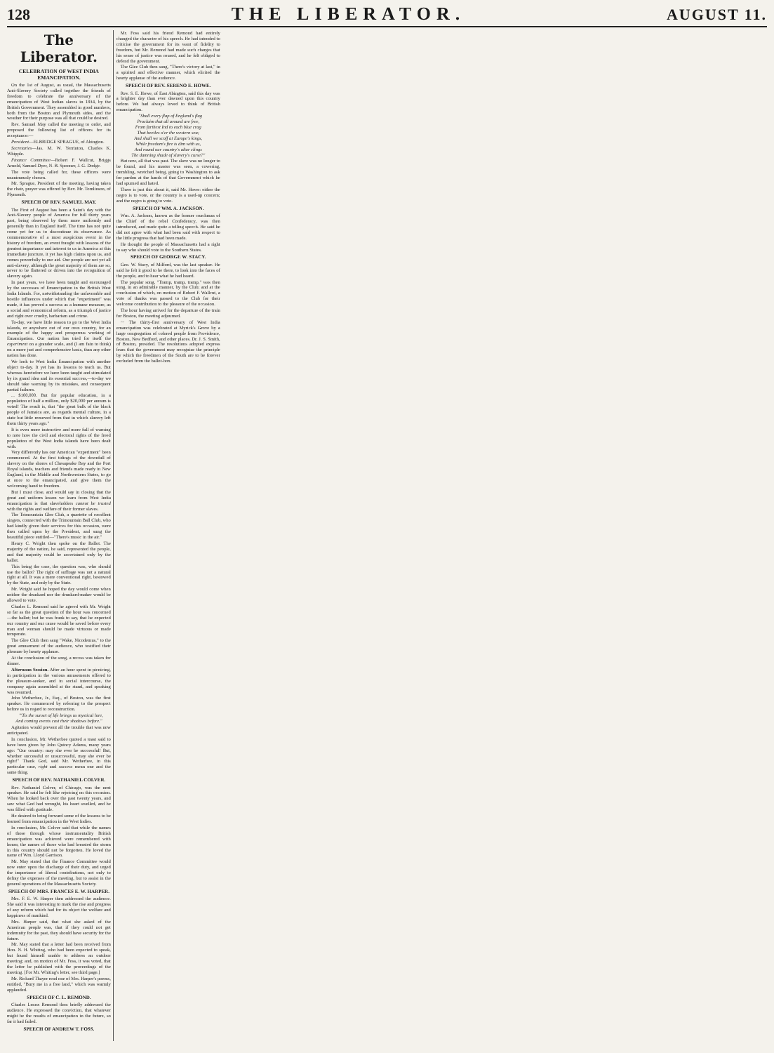128 THE LIBERATOR. AUGUST 11.
The Liberator.
CELEBRATION OF WEST INDIA EMANCIPATION.
On the 1st of August, as usual, the Massachusetts Anti-Slavery Society called together the friends of freedom to celebrate the anniversary of the emancipation of West Indian slaves in 1834, by the British Government. They assembled in good numbers, both from the Boston and Plymouth sides, and the weather for their purpose was all that could be desired.
Rev. Samuel May called the meeting to order, and proposed the following list of officers for its acceptance:—
President—ELBRIDGE SPRAGUE, of Abington.
Secretaries—Jas. M. W. Yerrinton, Charles K. Whipple.
Finance Committee—Robert F. Wallcut, Briggs Arnold, Samuel Dyer, N. B. Spooner, J. G. Dodge.
The vote being called for, these officers were unanimously chosen.
Mr. Sprague, President of the meeting, having taken the chair, prayer was offered by Rev. Mr. Tomlinson, of Plymouth.
SPEECH OF REV. SAMUEL MAY.
The First of August has been a Saint's day with the Anti-Slavery people of America for full thirty years past, being observed by them more uniformly and generally than in England itself. The time has not quite come yet for us to discontinue its observance. As commemorative of a most auspicious event in the history of freedom, an event fraught with lessons of the greatest importance and interest to us in America at this immediate juncture, it yet has high claims upon us, and comes powerfully to our aid. Our people are not yet all anti-slavery, although the great majority of them are so, never to be flattered or driven into the recognition of slavery again.
In past years, we have been taught and encouraged by the successes of Emancipation in the British West India Islands. For, notwithstanding the unfavorable and hostile influences under which that "experiment" was made, it has proved a success as a humane measure, as a social and economical reform, as a triumph of justice and right over cruelty, barbarism and crime.
To-day, we have little reason to go to the West India islands, or anywhere out of our own country, for an example of the happy and prosperous working of Emancipation. Our nation has tried for itself the experiment on a grander scale, and (I am fain to think) on a more just and comprehensive basis, than any other nation has done.
We look to West India Emancipation with another object to-day. It yet has its lessons to teach us. But whereas heretofore we have been taught and stimulated by its grand idea and its essential success,—to-day we should take warning by its mistakes, and consequent partial failures.
... $100,000. But for popular education, in a population of half a million, only $20,000 per annum is voted! The result is, that "the great bulk of the black people of Jamaica are, as regards mental culture, in a state but little removed from that in which slavery left them thirty years ago."
It is even more instructive and more full of warning to note how the civil and electoral rights of the freed population of the West India islands have been dealt with.
Very differently has our American "experiment" been commenced. At the first tidings of the downfall of slavery on the shores of Chesapeake Bay and the Port Royal islands, teachers and friends made ready in New England, in the Middle and Northwestern States, to go at once to the emancipated, and give them the welcoming hand to freedom.
But I must close, and would say in closing that the great and uniform lesson we learn from West India emancipation is that slaveholders cannot be trusted with the rights and welfare of their former slaves.
The Trimountain Glee Club, a quartette of excellent singers, connected with the Trimountain Ball Club, who had kindly given their services for this occasion, were then called upon by the President, and sung the beautiful piece entitled—"There's music in the air."
Henry C. Wright then spoke on the Ballot. The majority of the nation, he said, represented the people, and that majority could be ascertained only by the ballot.
This being the case, the question was, who should use the ballot? The right of suffrage was not a natural right at all. It was a mere conventional right, bestowed by the State, and only by the State.
Mr. Wright said he hoped the day would come when neither the drunkard nor the drunkard-maker would be allowed to vote.
Charles L. Remond said he agreed with Mr. Wright so far as the great question of the hour was concerned—the ballot; but he was frank to say, that he expected our country and our cause would be saved before every man and woman should be made virtuous or made temperate.
The Glee Club then sang "Wake, Nicodemus," to the great amusement of the audience, who testified their pleasure by hearty applause.
At the conclusion of the song, a recess was taken for dinner.
Afternoon Session. After an hour spent in picnicing, in participation in the various amusements offered to the pleasure-seeker, and in social intercourse, the company again assembled at the stand, and speaking was resumed.
John Wetherbee, Jr., Esq., of Boston, was the first speaker. He commenced by referring to the prospect before us in regard to reconstruction.
"'Tis the sunset of life brings us mystical lore,
And coming events cast their shadows before."
Agitation would prevent all the trouble that was now anticipated.
In conclusion, Mr. Wetherbee quoted a toast said to have been given by John Quincy Adams, many years ago: "Our country: may she ever be successful! But, whether successful or unsuccessful, may she ever be right!" Thank God, said Mr. Wetherbee, in this particular case, right and success mean one and the same thing.
SPEECH OF REV. NATHANIEL COLVER.
Rev. Nathaniel Colver, of Chicago, was the next speaker. He said he felt like rejoicing on this occasion. When he looked back over the past twenty years, and saw what God had wrought, his heart swelled, and he was filled with gratitude.
He desired to bring forward some of the lessons to be learned from emancipation in the West Indies.
In conclusion, Mr. Colver said that while the names of those through whose instrumentality British emancipation was achieved were remembered with honor, the names of those who had breasted the storm in this country should not be forgotten. He loved the name of Wm. Lloyd Garrison.
Mr. May stated that the Finance Committee would now enter upon the discharge of their duty, and urged the importance of liberal contributions, not only to defray the expenses of the meeting, but to assist in the general operations of the Massachusetts Society.
SPEECH OF MRS. FRANCES E. W. HARPER.
Mrs. F. E. W. Harper then addressed the audience. She said it was interesting to mark the rise and progress of any reform which had for its object the welfare and happiness of mankind.
Mrs. Harper said, that what she asked of the American people was, that if they could not get indemnity for the past, they should have security for the future.
Mr. May stated that a letter had been received from Hon. N. H. Whiting, who had been expected to speak, but found himself unable to address an outdoor meeting; and, on motion of Mr. Foss, it was voted, that the letter be published with the proceedings of the meeting. [For Mr. Whiting's letter, see third page.]
Mr. Richard Thayer read one of Mrs. Harper's poems, entitled, "Bury me in a free land," which was warmly applauded.
SPEECH OF C. L. REMOND.
Charles Lenox Remond then briefly addressed the audience. He expressed the conviction, that whatever might be the results of emancipation in the future, so far it had failed.
SPEECH OF ANDREW T. FOSS.
Mr. Foss said his friend Remond had entirely changed the character of his speech. He had intended to criticise the government for its want of fidelity to freedom, but Mr. Remond had made such charges that his sense of justice was roused, and he felt obliged to defend the government.
The Glee Club then sang, "There's victory at last," in a spirited and effective manner, which elicited the hearty applause of the audience.
SPEECH OF REV. SERENO E. HOWE.
Rev. S. E. Howe, of East Abington, said this day was a brighter day than ever dawned upon this country before. We had always loved to think of British emancipation.
"Shall every flap of England's flag
Proclaim that all around are free,
From farthest Ind to each blue crag
That beetles o'er the western sea;
And shall we scoff at Europe's kings,
While freedom's fire is dim with us,
And round our country's altar clings
The damning shade of slavery's curse?"
But now, all that was past. The slave was no longer to be found, and his master was seen, a cowering, trembling, wretched being, going to Washington to ask for pardon at the hands of that Government which he had spurned and hated.
There is just this about it, said Mr. Howe: either the negro is to vote, or the country is a used-up concern; and the negro is going to vote.
SPEECH OF WM. A. JACKSON.
Wm. A. Jackson, known as the former coachman of the Chief of the rebel Confederacy, was then introduced, and made quite a telling speech. He said he did not agree with what had been said with respect to the little progress that had been made.
He thought the people of Massachusetts had a right to say who should vote in the Southern States.
SPEECH OF GEORGE W. STACY.
Geo. W. Stacy, of Milford, was the last speaker. He said he felt it good to be there, to look into the faces of the people, and to hear what he had heard.
The popular song, "Tramp, tramp, tramp," was then sung, in an admirable manner, by the Club; and at the conclusion of which, on motion of Robert F. Wallcut, a vote of thanks was passed to the Club for their welcome contribution to the pleasure of the occasion.
The hour having arrived for the departure of the train for Boston, the meeting adjourned.
☞ The thirty-first anniversary of West India emancipation was celebrated at Myrick's Grove by a large congregation of colored people from Providence, Boston, New Bedford, and other places. Dr. J. S. Smith, of Boston, presided. The resolutions adopted express fears that the government may recognize the principle by which the freedmen of the South are to be forever excluded from the ballot-box.